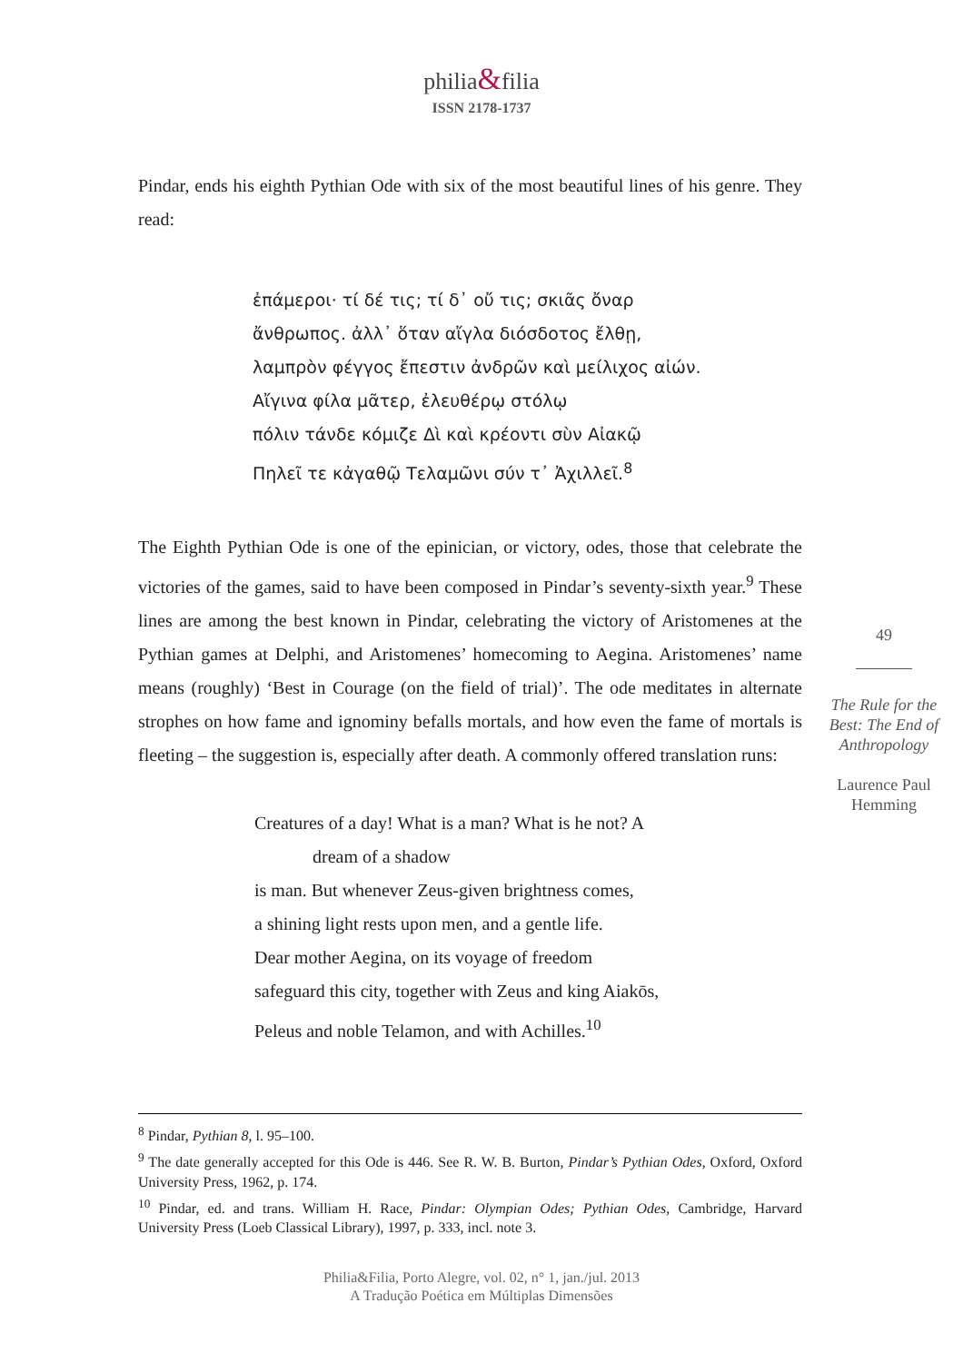philia&filia
ISSN 2178-1737
Pindar, ends his eighth Pythian Ode with six of the most beautiful lines of his genre. They read:
ἐπάμεροι· τί δέ τις; τί δ᾽ οὔ τις; σκιᾶς ὄναρ
ἄνθρωπος. ἀλλ᾽ ὅταν αἴγλα διόσδοτος ἔλθῃ,
λαμπρὸν φέγγος ἔπεστιν ἀνδρῶν καὶ μείλιχος αἰών.
Αἴγινα φίλα μᾶτερ, ἐλευθέρῳ στόλῳ
πόλιν τάνδε κόμιζε Δὶ καὶ κρέοντι σὺν Αἰακῷ
Πηλεῖ τε κἀγαθῷ Τελαμῶνι σύν τ᾽ Ἀχιλλεῖ.<sup>8</sup>
The Eighth Pythian Ode is one of the epinician, or victory, odes, those that celebrate the victories of the games, said to have been composed in Pindar’s seventy-sixth year.<sup>9</sup> These lines are among the best known in Pindar, celebrating the victory of Aristomenes at the Pythian games at Delphi, and Aristomenes’ homecoming to Aegina. Aristomenes’ name means (roughly) ‘Best in Courage (on the field of trial)’. The ode meditates in alternate strophes on how fame and ignominy befalls mortals, and how even the fame of mortals is fleeting – the suggestion is, especially after death. A commonly offered translation runs:
Creatures of a day! What is a man? What is he not? A
dream of a shadow
is man. But whenever Zeus-given brightness comes,
a shining light rests upon men, and a gentle life.
Dear mother Aegina, on its voyage of freedom
safeguard this city, together with Zeus and king Aiakōs,
Peleus and noble Telamon, and with Achilles.<sup>10</sup>
49
The Rule for the Best: The End of Anthropology
Laurence Paul Hemming
<sup>8</sup> Pindar, Pythian 8, l. 95–100.
<sup>9</sup> The date generally accepted for this Ode is 446. See R. W. B. Burton, Pindar’s Pythian Odes, Oxford, Oxford University Press, 1962, p. 174.
<sup>10</sup> Pindar, ed. and trans. William H. Race, Pindar: Olympian Odes; Pythian Odes, Cambridge, Harvard University Press (Loeb Classical Library), 1997, p. 333, incl. note 3.
Philia&Filia, Porto Alegre, vol. 02, n° 1, jan./jul. 2013
A Tradução Poética em Múltiplas Dimensões